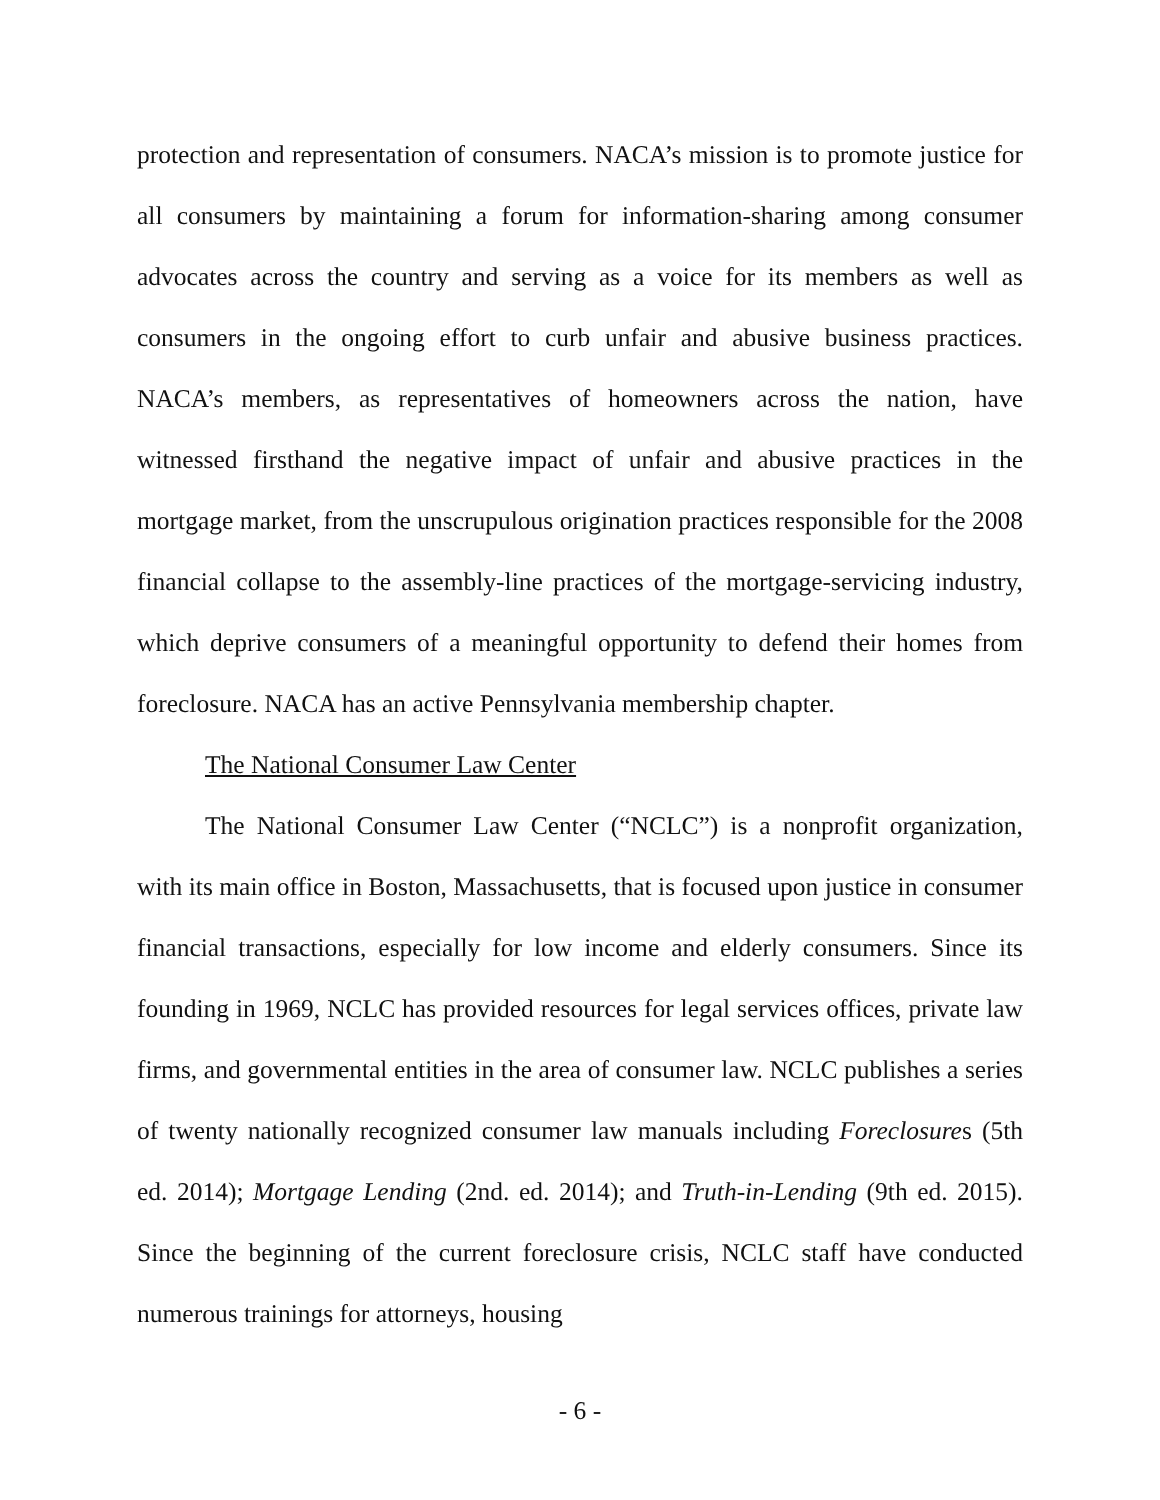protection and representation of consumers. NACA’s mission is to promote justice for all consumers by maintaining a forum for information-sharing among consumer advocates across the country and serving as a voice for its members as well as consumers in the ongoing effort to curb unfair and abusive business practices. NACA’s members, as representatives of homeowners across the nation, have witnessed firsthand the negative impact of unfair and abusive practices in the mortgage market, from the unscrupulous origination practices responsible for the 2008 financial collapse to the assembly-line practices of the mortgage-servicing industry, which deprive consumers of a meaningful opportunity to defend their homes from foreclosure. NACA has an active Pennsylvania membership chapter.
The National Consumer Law Center
The National Consumer Law Center (“NCLC”) is a nonprofit organization, with its main office in Boston, Massachusetts, that is focused upon justice in consumer financial transactions, especially for low income and elderly consumers. Since its founding in 1969, NCLC has provided resources for legal services offices, private law firms, and governmental entities in the area of consumer law. NCLC publishes a series of twenty nationally recognized consumer law manuals including Foreclosures (5th ed. 2014); Mortgage Lending (2nd. ed. 2014); and Truth-in-Lending (9th ed. 2015). Since the beginning of the current foreclosure crisis, NCLC staff have conducted numerous trainings for attorneys, housing
- 6 -